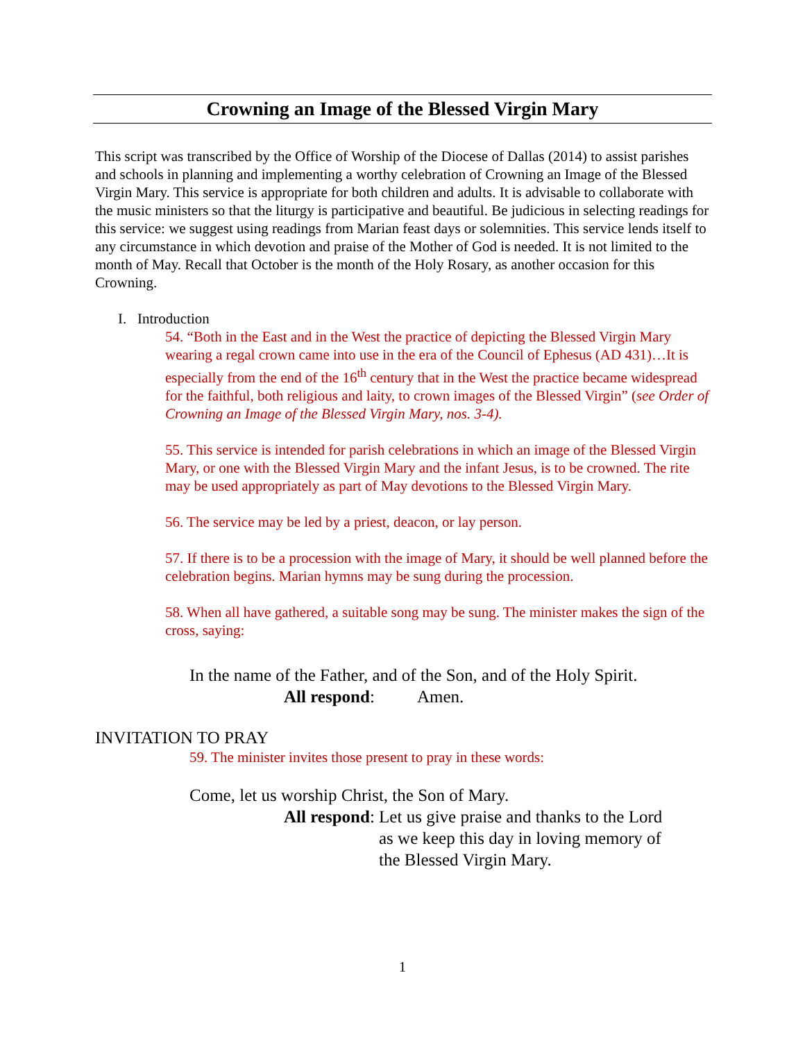Crowning an Image of the Blessed Virgin Mary
This script was transcribed by the Office of Worship of the Diocese of Dallas (2014) to assist parishes and schools in planning and implementing a worthy celebration of Crowning an Image of the Blessed Virgin Mary. This service is appropriate for both children and adults. It is advisable to collaborate with the music ministers so that the liturgy is participative and beautiful. Be judicious in selecting readings for this service: we suggest using readings from Marian feast days or solemnities. This service lends itself to any circumstance in which devotion and praise of the Mother of God is needed. It is not limited to the month of May. Recall that October is the month of the Holy Rosary, as another occasion for this Crowning.
I. Introduction
54. “Both in the East and in the West the practice of depicting the Blessed Virgin Mary wearing a regal crown came into use in the era of the Council of Ephesus (AD 431)…It is especially from the end of the 16<sup>th</sup> century that in the West the practice became widespread for the faithful, both religious and laity, to crown images of the Blessed Virgin” (see Order of Crowning an Image of the Blessed Virgin Mary, nos. 3-4).
55. This service is intended for parish celebrations in which an image of the Blessed Virgin Mary, or one with the Blessed Virgin Mary and the infant Jesus, is to be crowned. The rite may be used appropriately as part of May devotions to the Blessed Virgin Mary.
56. The service may be led by a priest, deacon, or lay person.
57. If there is to be a procession with the image of Mary, it should be well planned before the celebration begins. Marian hymns may be sung during the procession.
58. When all have gathered, a suitable song may be sung. The minister makes the sign of the cross, saying:
In the name of the Father, and of the Son, and of the Holy Spirit.
All respond: Amen.
INVITATION TO PRAY
59. The minister invites those present to pray in these words:
Come, let us worship Christ, the Son of Mary.
All respond: Let us give praise and thanks to the Lord
as we keep this day in loving memory of
the Blessed Virgin Mary.
1